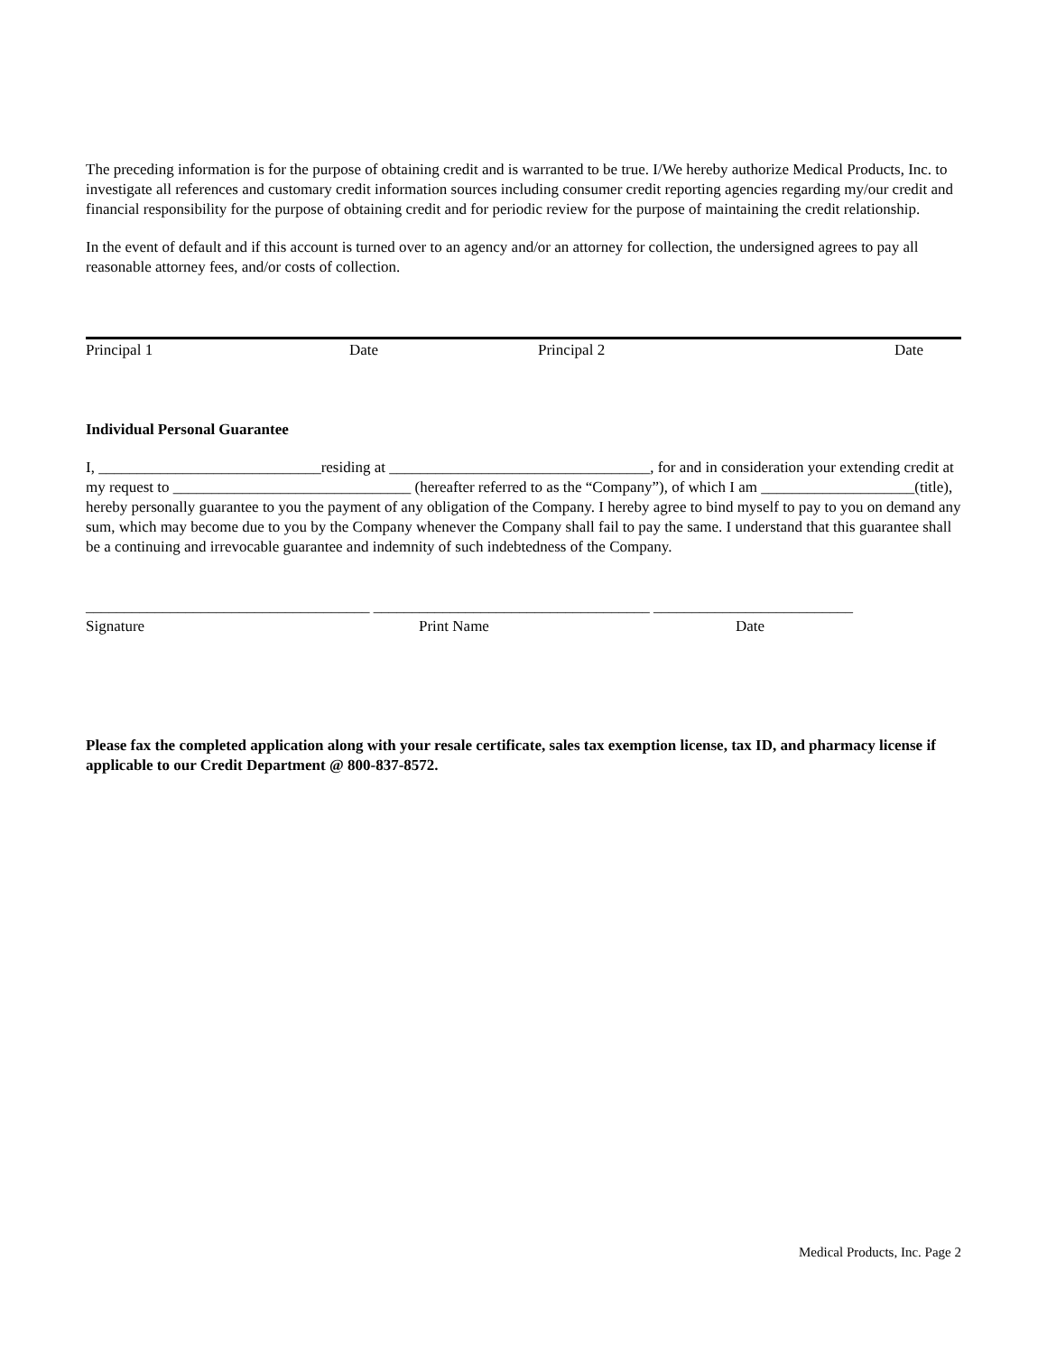The preceding information is for the purpose of obtaining credit and is warranted to be true. I/We hereby authorize Medical Products, Inc. to investigate all references and customary credit information sources including consumer credit reporting agencies regarding my/our credit and financial responsibility for the purpose of obtaining credit and for periodic review for the purpose of maintaining the credit relationship.
In the event of default and if this account is turned over to an agency and/or an attorney for collection, the undersigned agrees to pay all reasonable attorney fees, and/or costs of collection.
Principal 1 Date Principal 2 Date
Individual Personal Guarantee
I, _____________________________residing at __________________________________, for and in consideration your extending credit at my request to _______________________________ (hereafter referred to as the “Company”), of which I am ____________________(title), hereby personally guarantee to you the payment of any obligation of the Company. I hereby agree to bind myself to pay to you on demand any sum, which may become due to you by the Company whenever the Company shall fail to pay the same. I understand that this guarantee shall be a continuing and irrevocable guarantee and indemnity of such indebtedness of the Company.
_____________________________________ ____________________________________ __________________________
Signature Print Name Date
Please fax the completed application along with your resale certificate, sales tax exemption license, tax ID, and pharmacy license if applicable to our Credit Department @ 800-837-8572.
Medical Products, Inc. Page 2